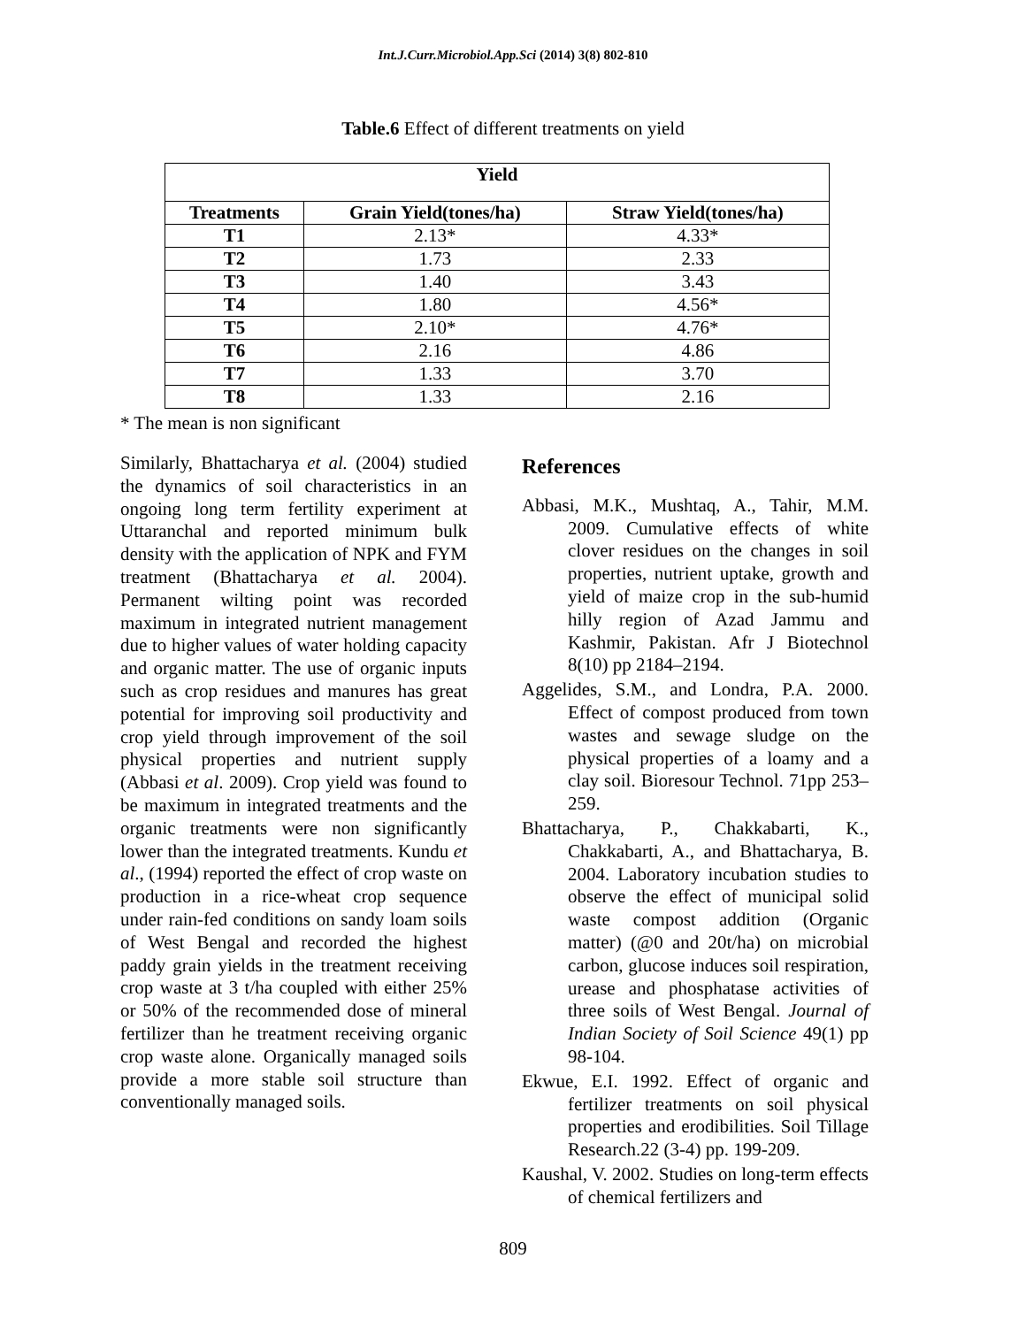Int.J.Curr.Microbiol.App.Sci (2014) 3(8) 802-810
Table.6 Effect of different treatments on yield
| Yield | | |
| --- | --- | --- |
| Treatments | Grain Yield(tones/ha) | Straw Yield(tones/ha) |
| T1 | 2.13* | 4.33* |
| T2 | 1.73 | 2.33 |
| T3 | 1.40 | 3.43 |
| T4 | 1.80 | 4.56* |
| T5 | 2.10* | 4.76* |
| T6 | 2.16 | 4.86 |
| T7 | 1.33 | 3.70 |
| T8 | 1.33 | 2.16 |
* The mean is non significant
Similarly, Bhattacharya et al. (2004) studied the dynamics of soil characteristics in an ongoing long term fertility experiment at Uttaranchal and reported minimum bulk density with the application of NPK and FYM treatment (Bhattacharya et al. 2004). Permanent wilting point was recorded maximum in integrated nutrient management due to higher values of water holding capacity and organic matter. The use of organic inputs such as crop residues and manures has great potential for improving soil productivity and crop yield through improvement of the soil physical properties and nutrient supply (Abbasi et al. 2009). Crop yield was found to be maximum in integrated treatments and the organic treatments were non significantly lower than the integrated treatments. Kundu et al., (1994) reported the effect of crop waste on production in a rice-wheat crop sequence under rain-fed conditions on sandy loam soils of West Bengal and recorded the highest paddy grain yields in the treatment receiving crop waste at 3 t/ha coupled with either 25% or 50% of the recommended dose of mineral fertilizer than he treatment receiving organic crop waste alone. Organically managed soils provide a more stable soil structure than conventionally managed soils.
References
Abbasi, M.K., Mushtaq, A., Tahir, M.M. 2009. Cumulative effects of white clover residues on the changes in soil properties, nutrient uptake, growth and yield of maize crop in the sub-humid hilly region of Azad Jammu and Kashmir, Pakistan. Afr J Biotechnol 8(10) pp 2184–2194.
Aggelides, S.M., and Londra, P.A. 2000. Effect of compost produced from town wastes and sewage sludge on the physical properties of a loamy and a clay soil. Bioresour Technol. 71pp 253–259.
Bhattacharya, P., Chakkabarti, K., Chakkabarti, A., and Bhattacharya, B. 2004. Laboratory incubation studies to observe the effect of municipal solid waste compost addition (Organic matter) (@0 and 20t/ha) on microbial carbon, glucose induces soil respiration, urease and phosphatase activities of three soils of West Bengal. Journal of Indian Society of Soil Science 49(1) pp 98-104.
Ekwue, E.I. 1992. Effect of organic and fertilizer treatments on soil physical properties and erodibilities. Soil Tillage Research.22 (3-4) pp. 199-209.
Kaushal, V. 2002. Studies on long-term effects of chemical fertilizers and
809